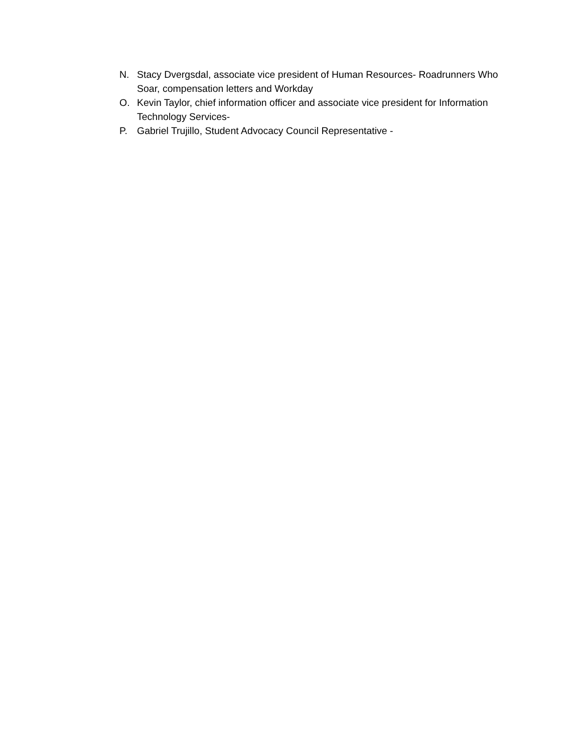N. Stacy Dvergsdal, associate vice president of Human Resources- Roadrunners Who Soar, compensation letters and Workday
O. Kevin Taylor, chief information officer and associate vice president for Information Technology Services-
P. Gabriel Trujillo, Student Advocacy Council Representative -